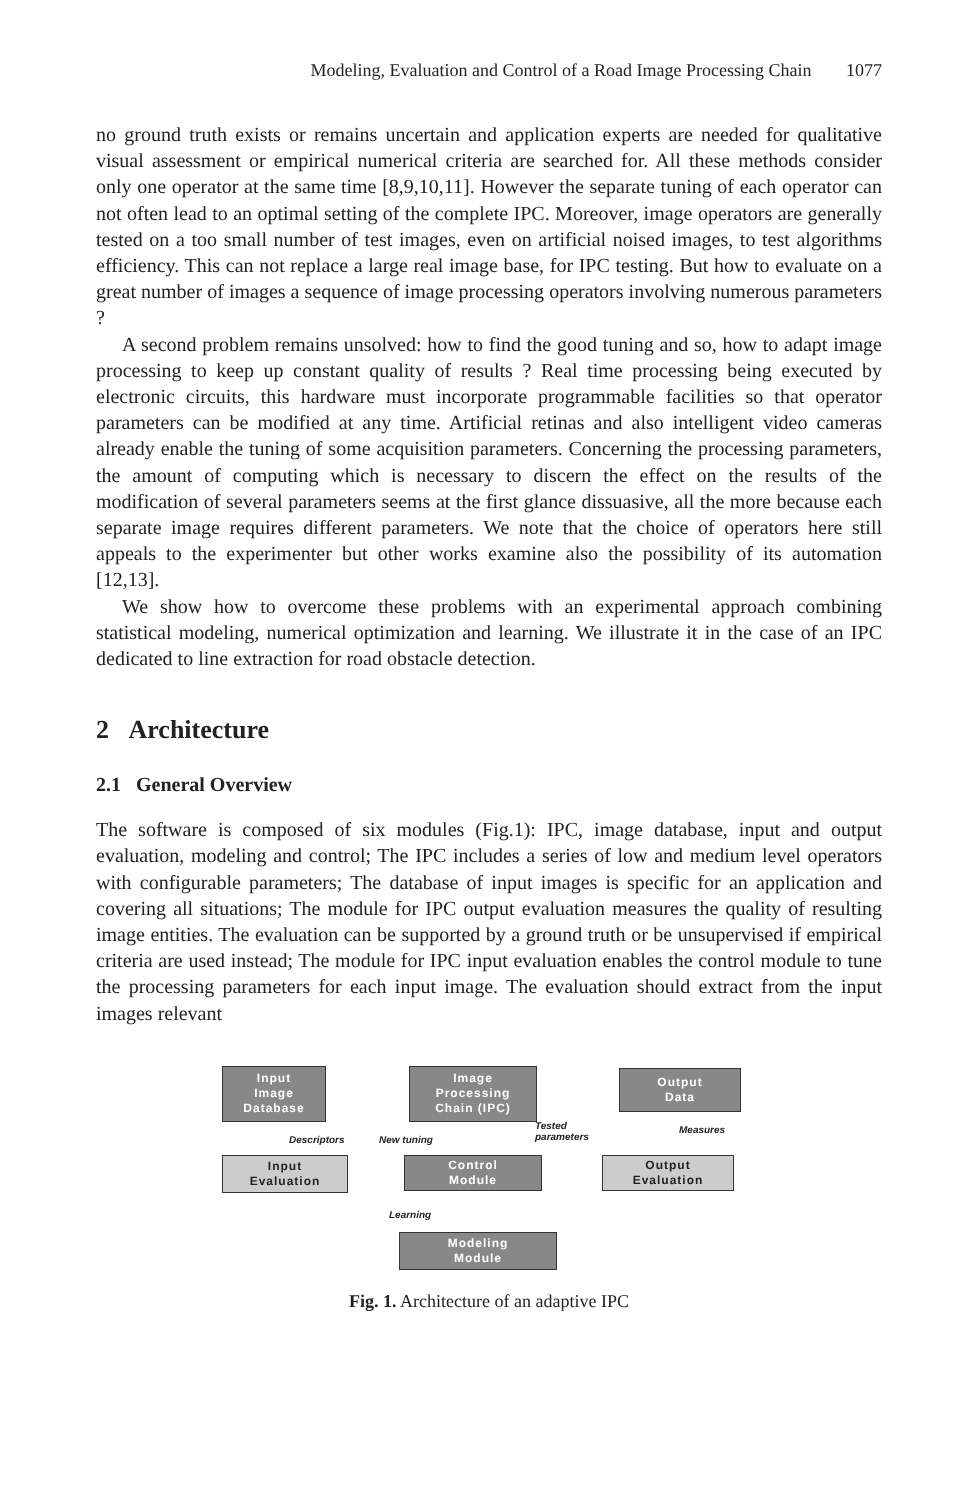Modeling, Evaluation and Control of a Road Image Processing Chain 1077
no ground truth exists or remains uncertain and application experts are needed for qualitative visual assessment or empirical numerical criteria are searched for. All these methods consider only one operator at the same time [8,9,10,11]. However the separate tuning of each operator can not often lead to an optimal setting of the complete IPC. Moreover, image operators are generally tested on a too small number of test images, even on artificial noised images, to test algorithms efficiency. This can not replace a large real image base, for IPC testing. But how to evaluate on a great number of images a sequence of image processing operators involving numerous parameters ?
A second problem remains unsolved: how to find the good tuning and so, how to adapt image processing to keep up constant quality of results ? Real time processing being executed by electronic circuits, this hardware must incorporate programmable facilities so that operator parameters can be modified at any time. Artificial retinas and also intelligent video cameras already enable the tuning of some acquisition parameters. Concerning the processing parameters, the amount of computing which is necessary to discern the effect on the results of the modification of several parameters seems at the first glance dissuasive, all the more because each separate image requires different parameters. We note that the choice of operators here still appeals to the experimenter but other works examine also the possibility of its automation [12,13].
We show how to overcome these problems with an experimental approach combining statistical modeling, numerical optimization and learning. We illustrate it in the case of an IPC dedicated to line extraction for road obstacle detection.
2 Architecture
2.1 General Overview
The software is composed of six modules (Fig.1): IPC, image database, input and output evaluation, modeling and control; The IPC includes a series of low and medium level operators with configurable parameters; The database of input images is specific for an application and covering all situations; The module for IPC output evaluation measures the quality of resulting image entities. The evaluation can be supported by a ground truth or be unsupervised if empirical criteria are used instead; The module for IPC input evaluation enables the control module to tune the processing parameters for each input image. The evaluation should extract from the input images relevant
Input
Image
Database
Image
Processing
Chain (IPC)
Output
Data
Descriptors New tuning
Tested
parameters
Measures
Input
Evaluation
Control
Module
Output
Evaluation
Learning
Modeling
Module
Fig. 1. Architecture of an adaptive IPC